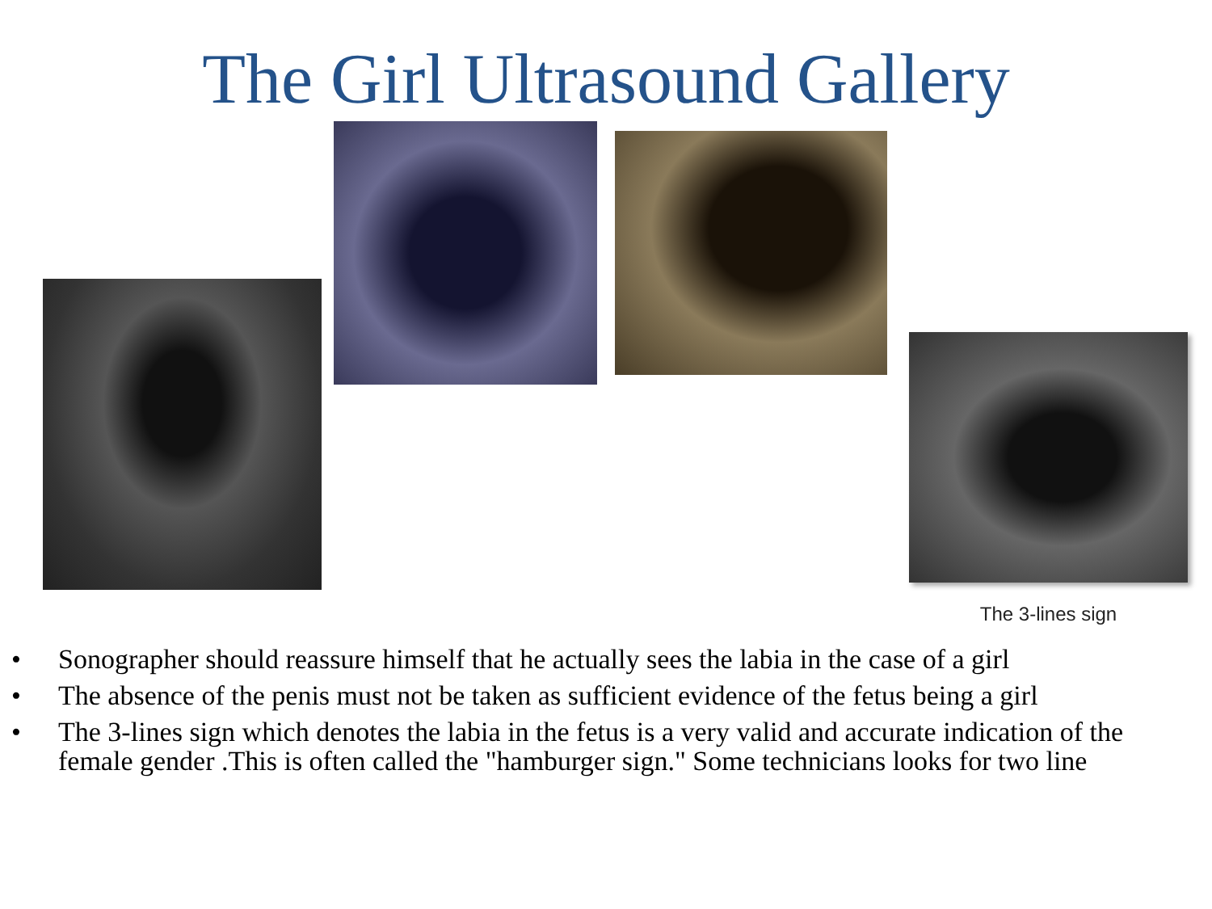The Girl Ultrasound Gallery
The 3-lines sign
• Sonographer should reassure himself that he actually sees the labia in the case of a girl
• The absence of the penis must not be taken as sufficient evidence of the fetus being a girl
• The 3-lines sign which denotes the labia in the fetus is a very valid and accurate indication of the female gender .This is often called the "hamburger sign." Some technicians looks for two line